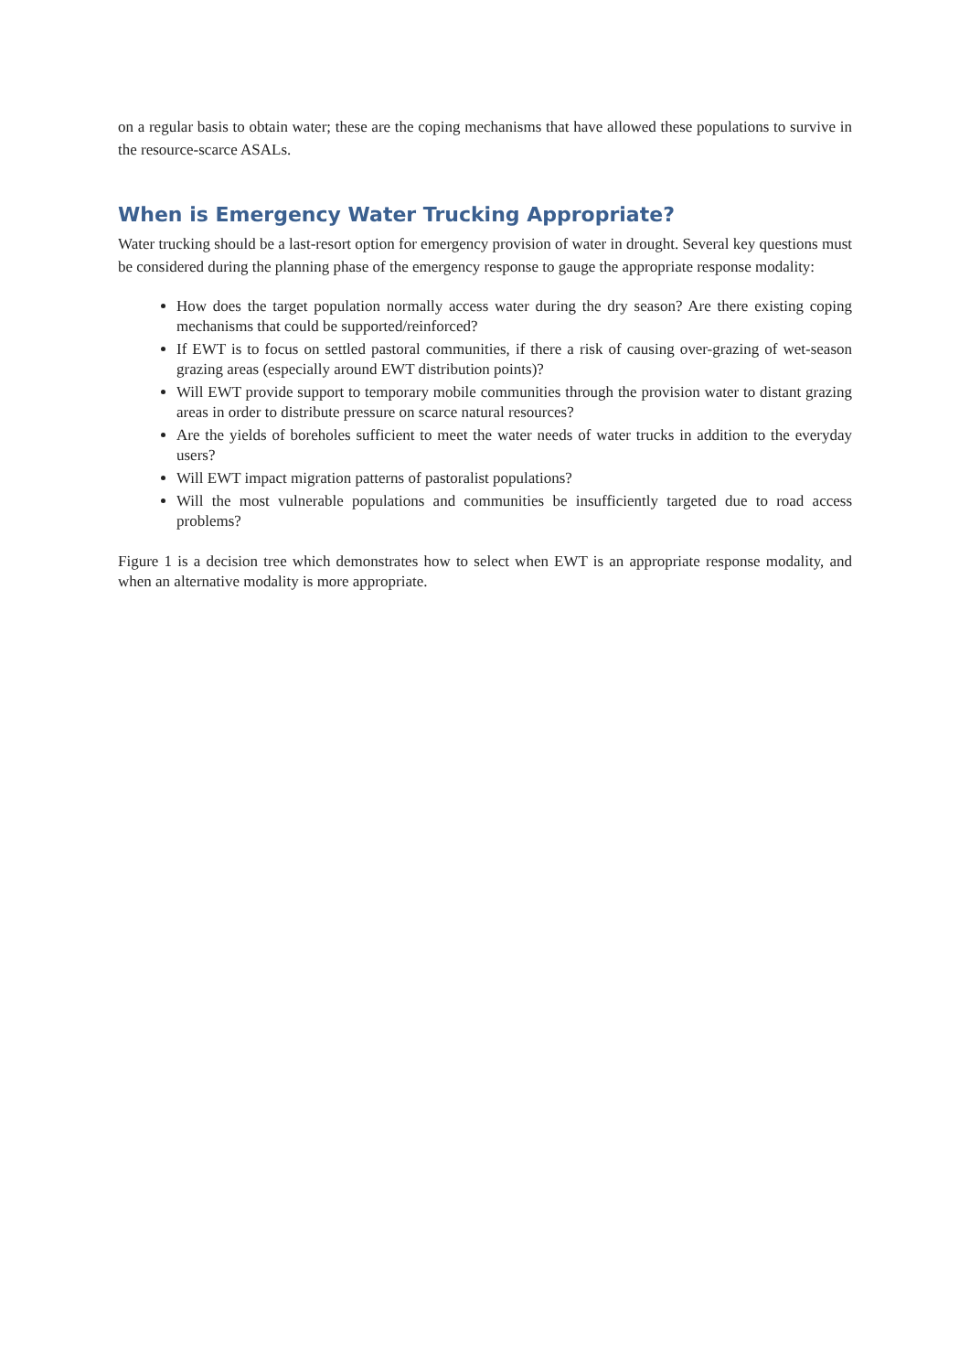on a regular basis to obtain water; these are the coping mechanisms that have allowed these populations to survive in the resource-scarce ASALs.
When is Emergency Water Trucking Appropriate?
Water trucking should be a last-resort option for emergency provision of water in drought. Several key questions must be considered during the planning phase of the emergency response to gauge the appropriate response modality:
How does the target population normally access water during the dry season? Are there existing coping mechanisms that could be supported/reinforced?
If EWT is to focus on settled pastoral communities, if there a risk of causing over-grazing of wet-season grazing areas (especially around EWT distribution points)?
Will EWT provide support to temporary mobile communities through the provision water to distant grazing areas in order to distribute pressure on scarce natural resources?
Are the yields of boreholes sufficient to meet the water needs of water trucks in addition to the everyday users?
Will EWT impact migration patterns of pastoralist populations?
Will the most vulnerable populations and communities be insufficiently targeted due to road access problems?
Figure 1 is a decision tree which demonstrates how to select when EWT is an appropriate response modality, and when an alternative modality is more appropriate.